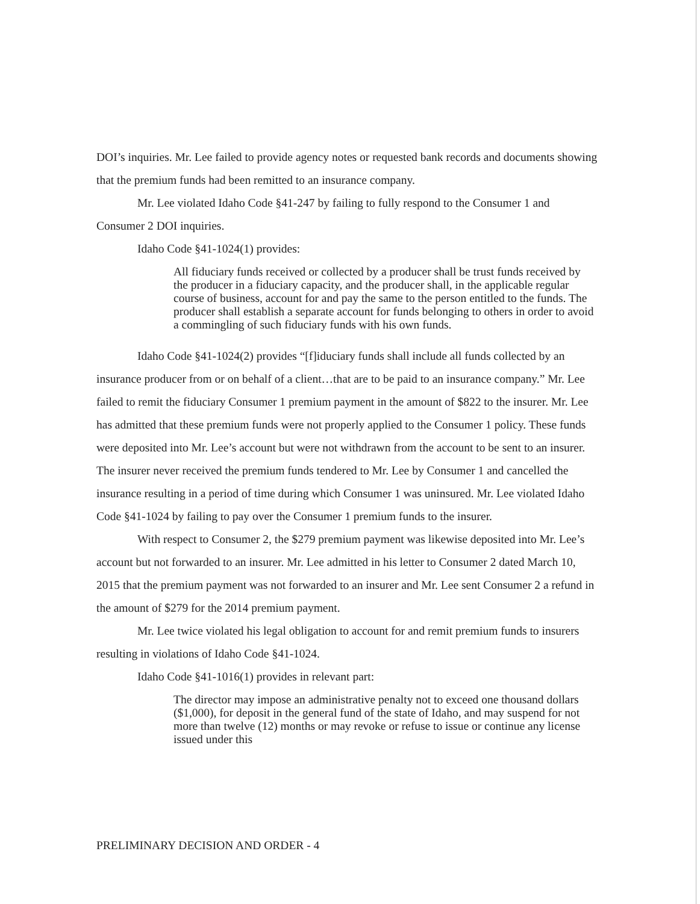DOI’s inquiries. Mr. Lee failed to provide agency notes or requested bank records and documents showing that the premium funds had been remitted to an insurance company.
Mr. Lee violated Idaho Code §41-247 by failing to fully respond to the Consumer 1 and Consumer 2 DOI inquiries.
Idaho Code §41-1024(1) provides:
All fiduciary funds received or collected by a producer shall be trust funds received by the producer in a fiduciary capacity, and the producer shall, in the applicable regular course of business, account for and pay the same to the person entitled to the funds. The producer shall establish a separate account for funds belonging to others in order to avoid a commingling of such fiduciary funds with his own funds.
Idaho Code §41-1024(2) provides “[f]iduciary funds shall include all funds collected by an insurance producer from or on behalf of a client…that are to be paid to an insurance company.” Mr. Lee failed to remit the fiduciary Consumer 1 premium payment in the amount of $822 to the insurer. Mr. Lee has admitted that these premium funds were not properly applied to the Consumer 1 policy. These funds were deposited into Mr. Lee’s account but were not withdrawn from the account to be sent to an insurer. The insurer never received the premium funds tendered to Mr. Lee by Consumer 1 and cancelled the insurance resulting in a period of time during which Consumer 1 was uninsured. Mr. Lee violated Idaho Code §41-1024 by failing to pay over the Consumer 1 premium funds to the insurer.
With respect to Consumer 2, the $279 premium payment was likewise deposited into Mr. Lee’s account but not forwarded to an insurer. Mr. Lee admitted in his letter to Consumer 2 dated March 10, 2015 that the premium payment was not forwarded to an insurer and Mr. Lee sent Consumer 2 a refund in the amount of $279 for the 2014 premium payment.
Mr. Lee twice violated his legal obligation to account for and remit premium funds to insurers resulting in violations of Idaho Code §41-1024.
Idaho Code §41-1016(1) provides in relevant part:
The director may impose an administrative penalty not to exceed one thousand dollars ($1,000), for deposit in the general fund of the state of Idaho, and may suspend for not more than twelve (12) months or may revoke or refuse to issue or continue any license issued under this
PRELIMINARY DECISION AND ORDER - 4